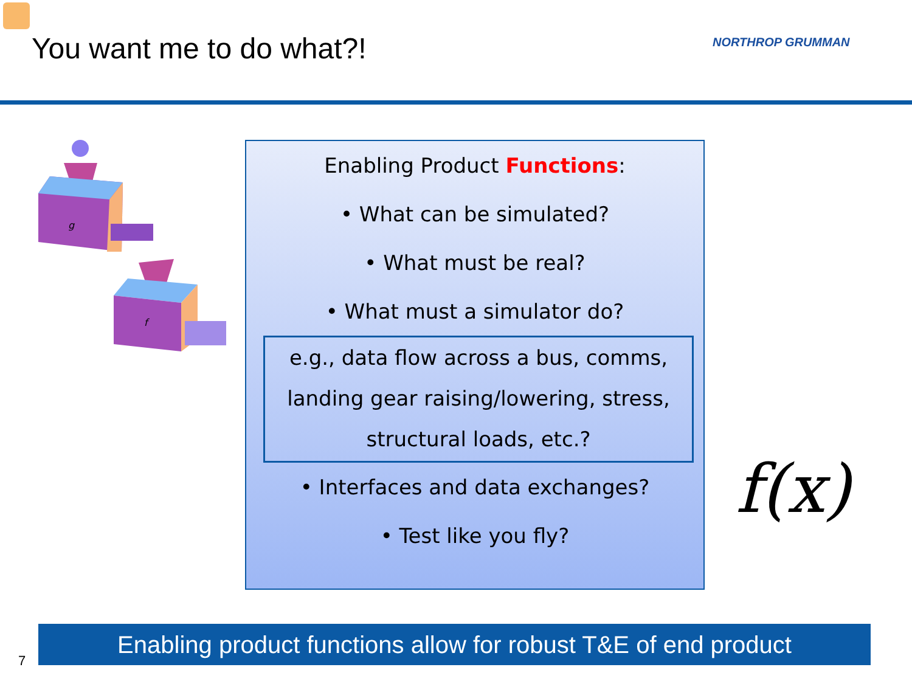You want me to do what?! NORTHROP GRUMMAN
g
f
Enabling Product Functions:
• What can be simulated?
• What must be real?
• What must a simulator do?
e.g., data flow across a bus, comms,
landing gear raising/lowering, stress,
structural loads, etc.?
• Interfaces and data exchanges?
• Test like you fly?
f(x)
7
Enabling product functions allow for robust T&E of end product